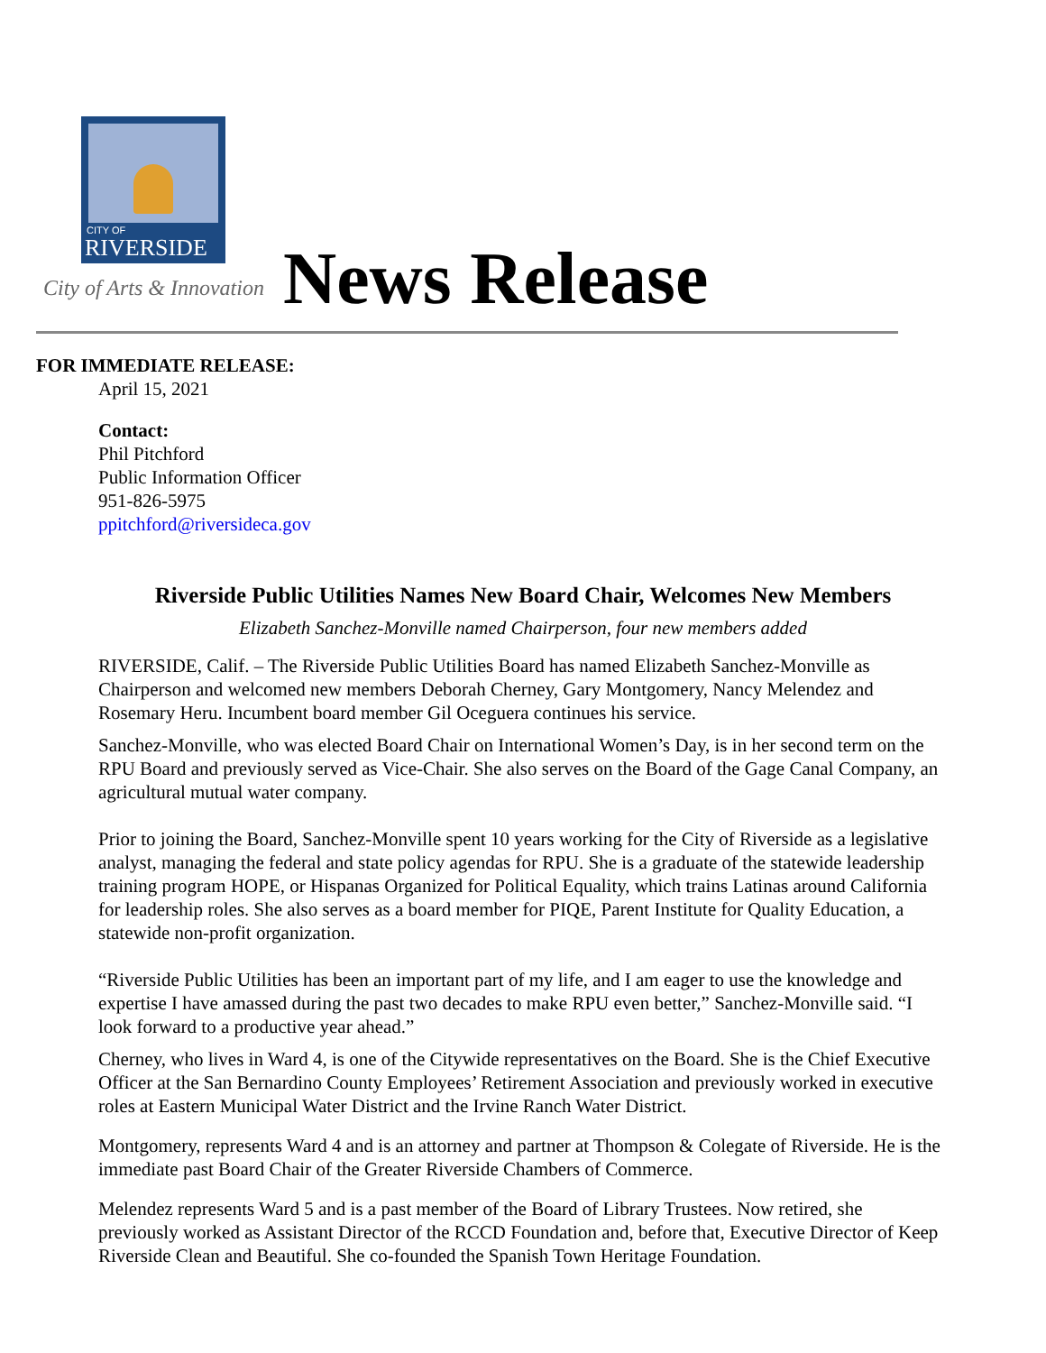CITY OF
RIVERSIDE
City of Arts & Innovation News Release
FOR IMMEDIATE RELEASE:
April 15, 2021
Contact:
Phil Pitchford
Public Information Officer
951-826-5975
ppitchford@riversideca.gov
Riverside Public Utilities Names New Board Chair, Welcomes New Members
Elizabeth Sanchez-Monville named Chairperson, four new members added
RIVERSIDE, Calif. – The Riverside Public Utilities Board has named Elizabeth Sanchez-Monville as Chairperson and welcomed new members Deborah Cherney, Gary Montgomery, Nancy Melendez and Rosemary Heru. Incumbent board member Gil Oceguera continues his service.
Sanchez-Monville, who was elected Board Chair on International Women’s Day, is in her second term on the RPU Board and previously served as Vice-Chair. She also serves on the Board of the Gage Canal Company, an agricultural mutual water company.
Prior to joining the Board, Sanchez-Monville spent 10 years working for the City of Riverside as a legislative analyst, managing the federal and state policy agendas for RPU. She is a graduate of the statewide leadership training program HOPE, or Hispanas Organized for Political Equality, which trains Latinas around California for leadership roles. She also serves as a board member for PIQE, Parent Institute for Quality Education, a statewide non-profit organization.
“Riverside Public Utilities has been an important part of my life, and I am eager to use the knowledge and expertise I have amassed during the past two decades to make RPU even better,” Sanchez-Monville said. “I look forward to a productive year ahead.”
Cherney, who lives in Ward 4, is one of the Citywide representatives on the Board. She is the Chief Executive Officer at the San Bernardino County Employees’ Retirement Association and previously worked in executive roles at Eastern Municipal Water District and the Irvine Ranch Water District.
Montgomery, represents Ward 4 and is an attorney and partner at Thompson & Colegate of Riverside. He is the immediate past Board Chair of the Greater Riverside Chambers of Commerce.
Melendez represents Ward 5 and is a past member of the Board of Library Trustees. Now retired, she previously worked as Assistant Director of the RCCD Foundation and, before that, Executive Director of Keep Riverside Clean and Beautiful. She co-founded the Spanish Town Heritage Foundation.